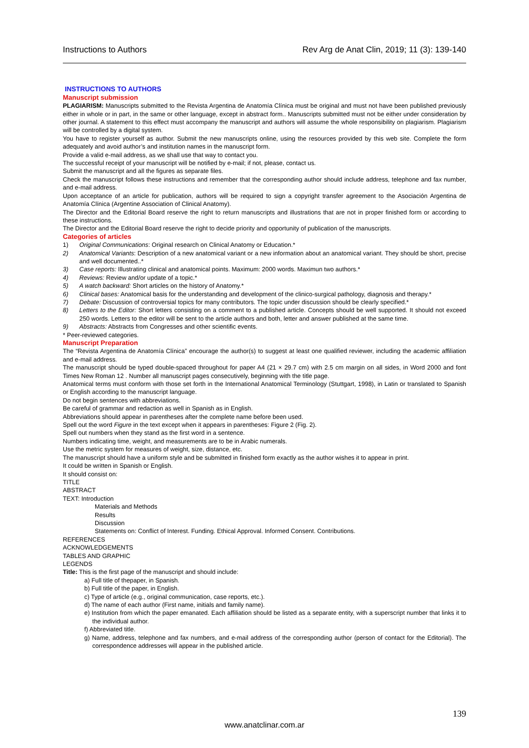Instructions to Authors Rev Arg de Anat Clin, 2019; 11 (3): 139-140
INSTRUCTIONS TO AUTHORS
Manuscript submission
PLAGIARISM: Manuscripts submitted to the Revista Argentina de Anatomía Clínica must be original and must not have been published previously either in whole or in part, in the same or other language, except in abstract form.. Manuscripts submitted must not be either under consideration by other journal. A statement to this effect must accompany the manuscript and authors will assume the whole responsibility on plagiarism. Plagiarism will be controlled by a digital system.
You have to register yourself as author. Submit the new manuscripts online, using the resources provided by this web site. Complete the form adequately and avoid author’s and institution names in the manuscript form.
Provide a valid e-mail address, as we shall use that way to contact you.
The successful receipt of your manuscript will be notified by e-mail; if not, please, contact us.
Submit the manuscript and all the figures as separate files.
Check the manuscript follows these instructions and remember that the corresponding author should include address, telephone and fax number, and e-mail address.
Upon acceptance of an article for publication, authors will be required to sign a copyright transfer agreement to the Asociación Argentina de Anatomía Clínica (Argentine Association of Clinical Anatomy).
The Director and the Editorial Board reserve the right to return manuscripts and illustrations that are not in proper finished form or according to these instructions.
The Director and the Editorial Board reserve the right to decide priority and opportunity of publication of the manuscripts.
Categories of articles
1) Original Communications: Original research on Clinical Anatomy or Education.*
2) Anatomical Variants: Description of a new anatomical variant or a new information about an anatomical variant. They should be short, precise and well documented..*
3) Case reports: Illustrating clinical and anatomical points. Maximum: 2000 words. Maximun two authors.*
4) Reviews: Review and/or update of a topic.*
5) A watch backward: Short articles on the history of Anatomy.*
6) Clinical bases: Anatomical basis for the understanding and development of the clinico-surgical pathology, diagnosis and therapy.*
7) Debate: Discussion of controversial topics for many contributors. The topic under discussion should be clearly specified.*
8) Letters to the Editor: Short letters consisting on a comment to a published article. Concepts should be well supported. It should not exceed 250 words. Letters to the editor will be sent to the article authors and both, letter and answer published at the same time.
9) Abstracts: Abstracts from Congresses and other scientific events.
* Peer-reviewed categories.
Manuscript Preparation
The “Revista Argentina de Anatomía Clínica” encourage the author(s) to suggest at least one qualified reviewer, including the academic affiliation and e-mail address.
The manuscript should be typed double-spaced throughout for paper A4 (21 × 29.7 cm) with 2.5 cm margin on all sides, in Word 2000 and font Times New Roman 12 . Number all manuscript pages consecutively, beginning with the title page.
Anatomical terms must conform with those set forth in the International Anatomical Terminology (Stuttgart, 1998), in Latin or translated to Spanish or English according to the manuscript language.
Do not begin sentences with abbreviations.
Be careful of grammar and redaction as well in Spanish as in English.
Abbreviations should appear in parentheses after the complete name before been used.
Spell out the word Figure in the text except when it appears in parentheses: Figure 2 (Fig. 2).
Spell out numbers when they stand as the first word in a sentence.
Numbers indicating time, weight, and measurements are to be in Arabic numerals.
Use the metric system for measures of weight, size, distance, etc.
The manuscript should have a uniform style and be submitted in finished form exactly as the author wishes it to appear in print.
It could be written in Spanish or English.
It should consist on:
TITLE
ABSTRACT
TEXT: Introduction
Materials and Methods
Results
Discussion
Statements on: Conflict of Interest. Funding. Ethical Approval. Informed Consent. Contributions.
REFERENCES
ACKNOWLEDGEMENTS
TABLES AND GRAPHIC
LEGENDS
Title: This is the first page of the manuscript and should include:
a) Full title of thepaper, in Spanish.
b) Full title of the paper, in English.
c) Type of article (e.g., original communication, case reports, etc.).
d) The name of each author (First name, initials and family name).
e) Institution from which the paper emanated. Each affiliation should be listed as a separate entity, with a superscript number that links it to the individual author.
f) Abbreviated title.
g) Name, address, telephone and fax numbers, and e-mail address of the corresponding author (person of contact for the Editorial). The correspondence addresses will appear in the published article.
139
www.anatclinar.com.ar